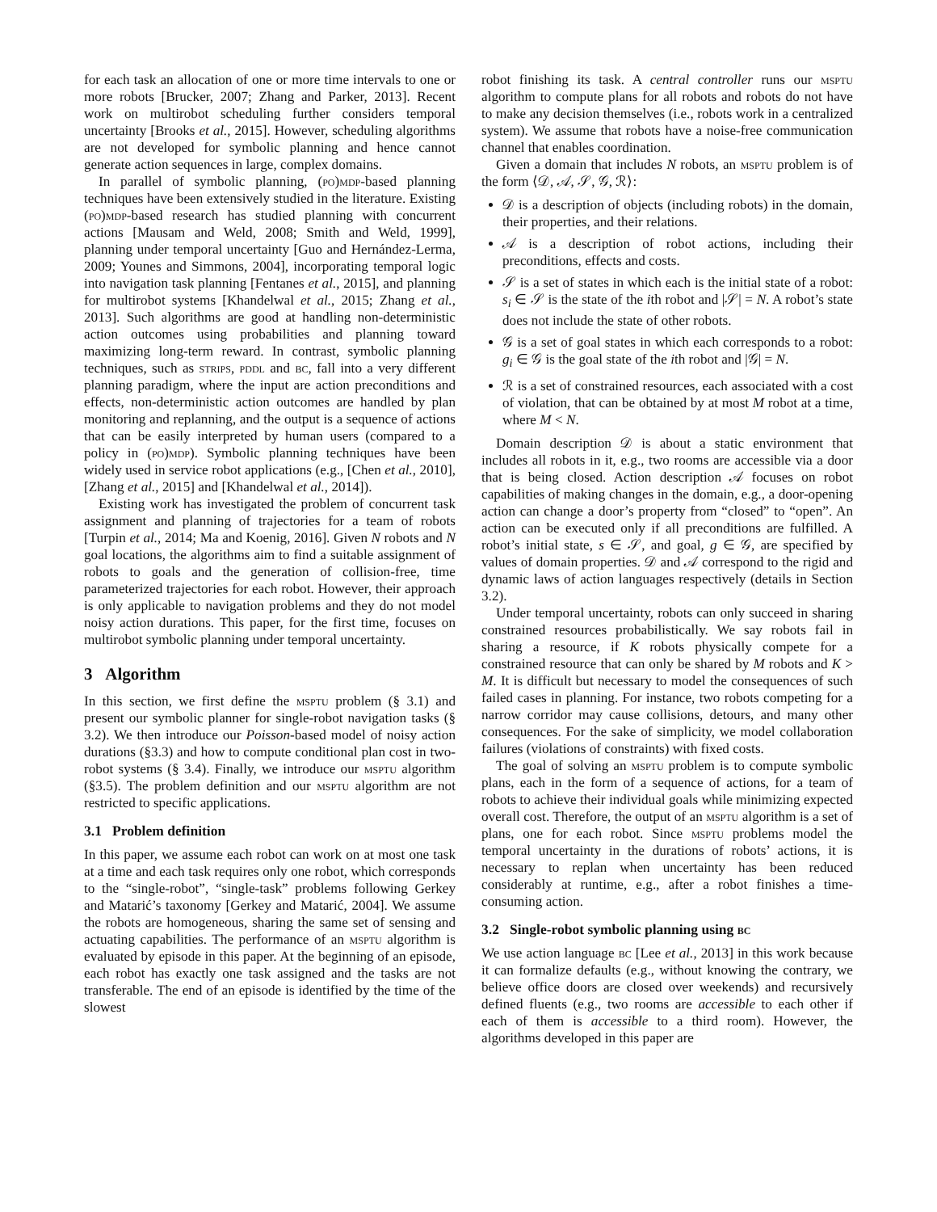for each task an allocation of one or more time intervals to one or more robots [Brucker, 2007; Zhang and Parker, 2013]. Recent work on multirobot scheduling further considers temporal uncertainty [Brooks et al., 2015]. However, scheduling algorithms are not developed for symbolic planning and hence cannot generate action sequences in large, complex domains.
In parallel of symbolic planning, (po)mdp-based planning techniques have been extensively studied in the literature. Existing (po)mdp-based research has studied planning with concurrent actions [Mausam and Weld, 2008; Smith and Weld, 1999], planning under temporal uncertainty [Guo and Hernández-Lerma, 2009; Younes and Simmons, 2004], incorporating temporal logic into navigation task planning [Fentanes et al., 2015], and planning for multirobot systems [Khandelwal et al., 2015; Zhang et al., 2013]. Such algorithms are good at handling non-deterministic action outcomes using probabilities and planning toward maximizing long-term reward. In contrast, symbolic planning techniques, such as strips, pddl and bc, fall into a very different planning paradigm, where the input are action preconditions and effects, non-deterministic action outcomes are handled by plan monitoring and replanning, and the output is a sequence of actions that can be easily interpreted by human users (compared to a policy in (po)mdp). Symbolic planning techniques have been widely used in service robot applications (e.g., [Chen et al., 2010], [Zhang et al., 2015] and [Khandelwal et al., 2014]).
Existing work has investigated the problem of concurrent task assignment and planning of trajectories for a team of robots [Turpin et al., 2014; Ma and Koenig, 2016]. Given N robots and N goal locations, the algorithms aim to find a suitable assignment of robots to goals and the generation of collision-free, time parameterized trajectories for each robot. However, their approach is only applicable to navigation problems and they do not model noisy action durations. This paper, for the first time, focuses on multirobot symbolic planning under temporal uncertainty.
3 Algorithm
In this section, we first define the msptu problem (§ 3.1) and present our symbolic planner for single-robot navigation tasks (§ 3.2). We then introduce our Poisson-based model of noisy action durations (§3.3) and how to compute conditional plan cost in two-robot systems (§ 3.4). Finally, we introduce our msptu algorithm (§3.5). The problem definition and our msptu algorithm are not restricted to specific applications.
3.1 Problem definition
In this paper, we assume each robot can work on at most one task at a time and each task requires only one robot, which corresponds to the “single-robot”, “single-task” problems following Gerkey and Matarić’s taxonomy [Gerkey and Matarić, 2004]. We assume the robots are homogeneous, sharing the same set of sensing and actuating capabilities. The performance of an msptu algorithm is evaluated by episode in this paper. At the beginning of an episode, each robot has exactly one task assigned and the tasks are not transferable. The end of an episode is identified by the time of the slowest
robot finishing its task. A central controller runs our msptu algorithm to compute plans for all robots and robots do not have to make any decision themselves (i.e., robots work in a centralized system). We assume that robots have a noise-free communication channel that enables coordination.
Given a domain that includes N robots, an msptu problem is of the form ⟨𝒟, 𝒜, 𝒮, 𝒢, ℛ⟩:
𝒟 is a description of objects (including robots) in the domain, their properties, and their relations.
𝒜 is a description of robot actions, including their preconditions, effects and costs.
𝒮 is a set of states in which each is the initial state of a robot: s<sub>i</sub> ∈ 𝒮 is the state of the ith robot and |𝒮| = N. A robot’s state does not include the state of other robots.
𝒢 is a set of goal states in which each corresponds to a robot: g<sub>i</sub> ∈ 𝒢 is the goal state of the ith robot and |𝒢| = N.
ℛ is a set of constrained resources, each associated with a cost of violation, that can be obtained by at most M robot at a time, where M < N.
Domain description 𝒟 is about a static environment that includes all robots in it, e.g., two rooms are accessible via a door that is being closed. Action description 𝒜 focuses on robot capabilities of making changes in the domain, e.g., a door-opening action can change a door’s property from “closed” to “open”. An action can be executed only if all preconditions are fulfilled. A robot’s initial state, s ∈ 𝒮, and goal, g ∈ 𝒢, are specified by values of domain properties. 𝒟 and 𝒜 correspond to the rigid and dynamic laws of action languages respectively (details in Section 3.2).
Under temporal uncertainty, robots can only succeed in sharing constrained resources probabilistically. We say robots fail in sharing a resource, if K robots physically compete for a constrained resource that can only be shared by M robots and K > M. It is difficult but necessary to model the consequences of such failed cases in planning. For instance, two robots competing for a narrow corridor may cause collisions, detours, and many other consequences. For the sake of simplicity, we model collaboration failures (violations of constraints) with fixed costs.
The goal of solving an msptu problem is to compute symbolic plans, each in the form of a sequence of actions, for a team of robots to achieve their individual goals while minimizing expected overall cost. Therefore, the output of an msptu algorithm is a set of plans, one for each robot. Since msptu problems model the temporal uncertainty in the durations of robots’ actions, it is necessary to replan when uncertainty has been reduced considerably at runtime, e.g., after a robot finishes a time-consuming action.
3.2 Single-robot symbolic planning using bc
We use action language bc [Lee et al., 2013] in this work because it can formalize defaults (e.g., without knowing the contrary, we believe office doors are closed over weekends) and recursively defined fluents (e.g., two rooms are accessible to each other if each of them is accessible to a third room). However, the algorithms developed in this paper are